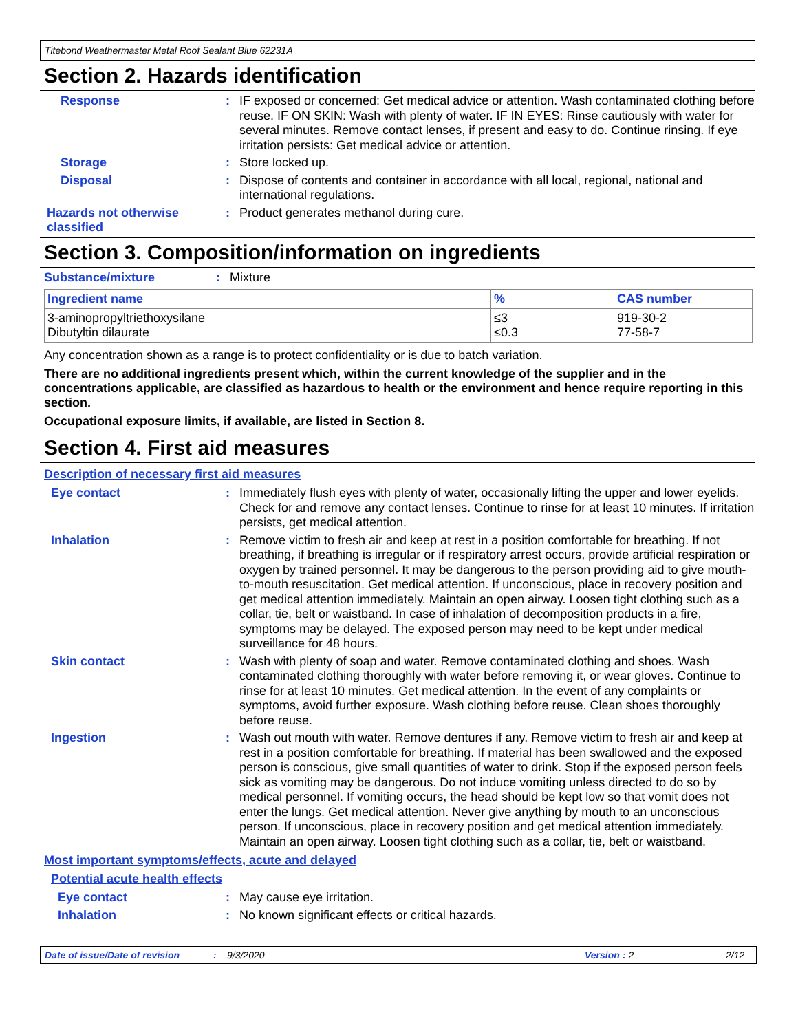Titebond Weathermaster Metal Roof Sealant Blue 62231A
Section 2. Hazards identification
Response :
IF exposed or concerned: Get medical advice or attention. Wash contaminated clothing before reuse. IF ON SKIN: Wash with plenty of water. IF IN EYES: Rinse cautiously with water for several minutes. Remove contact lenses, if present and easy to do. Continue rinsing. If eye irritation persists: Get medical advice or attention.
Storage :
Store locked up.
Disposal :
Dispose of contents and container in accordance with all local, regional, national and international regulations.
Hazards not otherwise classified
:
Product generates methanol during cure.
Section 3. Composition/information on ingredients
Substance/mixture :
Mixture
| Ingredient name | % | CAS number |
| --- | --- | --- |
| 3-aminopropyltriethoxysilane Dibutyltin dilaurate | ≤3 ≤0.3 | 919-30-2 77-58-7 |
Any concentration shown as a range is to protect confidentiality or is due to batch variation.
There are no additional ingredients present which, within the current knowledge of the supplier and in the concentrations applicable, are classified as hazardous to health or the environment and hence require reporting in this section.
Occupational exposure limits, if available, are listed in Section 8.
Section 4. First aid measures
Description of necessary first aid measures
Eye contact :
Immediately flush eyes with plenty of water, occasionally lifting the upper and lower eyelids. Check for and remove any contact lenses. Continue to rinse for at least 10 minutes. If irritation persists, get medical attention.
Inhalation :
Remove victim to fresh air and keep at rest in a position comfortable for breathing. If not breathing, if breathing is irregular or if respiratory arrest occurs, provide artificial respiration or oxygen by trained personnel. It may be dangerous to the person providing aid to give mouth-to-mouth resuscitation. Get medical attention. If unconscious, place in recovery position and get medical attention immediately. Maintain an open airway. Loosen tight clothing such as a collar, tie, belt or waistband. In case of inhalation of decomposition products in a fire, symptoms may be delayed. The exposed person may need to be kept under medical surveillance for 48 hours.
Skin contact :
Wash with plenty of soap and water. Remove contaminated clothing and shoes. Wash contaminated clothing thoroughly with water before removing it, or wear gloves. Continue to rinse for at least 10 minutes. Get medical attention. In the event of any complaints or symptoms, avoid further exposure. Wash clothing before reuse. Clean shoes thoroughly before reuse.
Ingestion :
Wash out mouth with water. Remove dentures if any. Remove victim to fresh air and keep at rest in a position comfortable for breathing. If material has been swallowed and the exposed person is conscious, give small quantities of water to drink. Stop if the exposed person feels sick as vomiting may be dangerous. Do not induce vomiting unless directed to do so by medical personnel. If vomiting occurs, the head should be kept low so that vomit does not enter the lungs. Get medical attention. Never give anything by mouth to an unconscious person. If unconscious, place in recovery position and get medical attention immediately. Maintain an open airway. Loosen tight clothing such as a collar, tie, belt or waistband.
Most important symptoms/effects, acute and delayed
Potential acute health effects
Eye contact :
May cause eye irritation.
Inhalation :
No known significant effects or critical hazards.
Date of issue/Date of revision: 9/3/2020 Version: 2 2/12